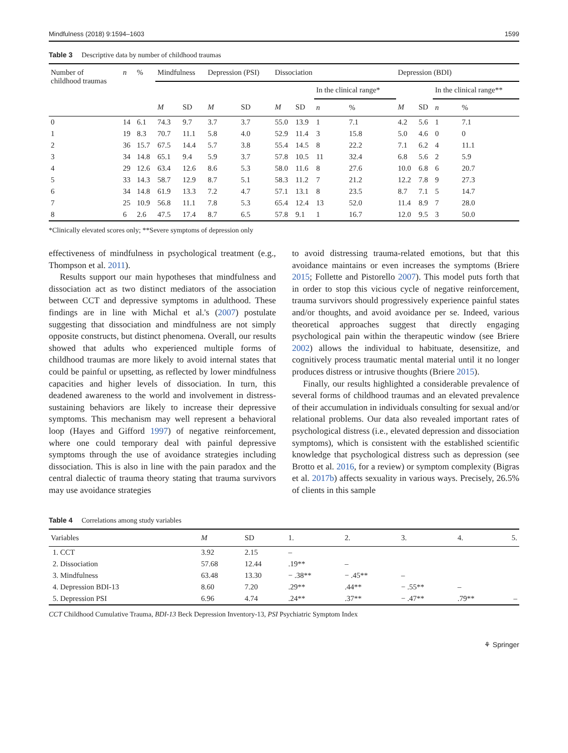Mindfulness (2018) 9:1594–1603 1599
Table 3 Descriptive data by number of childhood traumas
| Number of childhood traumas | n | % | Mindfulness | | Depression (PSI) | | Dissociation | | | | Depression (BDI) | | | |
| --- | --- | --- | --- | --- | --- | --- | --- | --- | --- | --- | --- | --- | --- | --- |
| | | | | | | | | | In the clinical range* | | | | In the clinical range** | |
| | | | M | SD | M | SD | M | SD | n | % | M | SD | n | % |
| 0 | 14 | 6.1 | 74.3 | 9.7 | 3.7 | 3.7 | 55.0 | 13.9 | 1 | 7.1 | 4.2 | 5.6 | 1 | 7.1 |
| 1 | 19 | 8.3 | 70.7 | 11.1 | 5.8 | 4.0 | 52.9 | 11.4 | 3 | 15.8 | 5.0 | 4.6 | 0 | 0 |
| 2 | 36 | 15.7 | 67.5 | 14.4 | 5.7 | 3.8 | 55.4 | 14.5 | 8 | 22.2 | 7.1 | 6.2 | 4 | 11.1 |
| 3 | 34 | 14.8 | 65.1 | 9.4 | 5.9 | 3.7 | 57.8 | 10.5 | 11 | 32.4 | 6.8 | 5.6 | 2 | 5.9 |
| 4 | 29 | 12.6 | 63.4 | 12.6 | 8.6 | 5.3 | 58.0 | 11.6 | 8 | 27.6 | 10.0 | 6.8 | 6 | 20.7 |
| 5 | 33 | 14.3 | 58.7 | 12.9 | 8.7 | 5.1 | 58.3 | 11.2 | 7 | 21.2 | 12.2 | 7.8 | 9 | 27.3 |
| 6 | 34 | 14.8 | 61.9 | 13.3 | 7.2 | 4.7 | 57.1 | 13.1 | 8 | 23.5 | 8.7 | 7.1 | 5 | 14.7 |
| 7 | 25 | 10.9 | 56.8 | 11.1 | 7.8 | 5.3 | 65.4 | 12.4 | 13 | 52.0 | 11.4 | 8.9 | 7 | 28.0 |
| 8 | 6 | 2.6 | 47.5 | 17.4 | 8.7 | 6.5 | 57.8 | 9.1 | 1 | 16.7 | 12.0 | 9.5 | 3 | 50.0 |
*Clinically elevated scores only; **Severe symptoms of depression only
effectiveness of mindfulness in psychological treatment (e.g., Thompson et al. 2011).
Results support our main hypotheses that mindfulness and dissociation act as two distinct mediators of the association between CCT and depressive symptoms in adulthood. These findings are in line with Michal et al.'s (2007) postulate suggesting that dissociation and mindfulness are not simply opposite constructs, but distinct phenomena. Overall, our results showed that adults who experienced multiple forms of childhood traumas are more likely to avoid internal states that could be painful or upsetting, as reflected by lower mindfulness capacities and higher levels of dissociation. In turn, this deadened awareness to the world and involvement in distress-sustaining behaviors are likely to increase their depressive symptoms. This mechanism may well represent a behavioral loop (Hayes and Gifford 1997) of negative reinforcement, where one could temporary deal with painful depressive symptoms through the use of avoidance strategies including dissociation. This is also in line with the pain paradox and the central dialectic of trauma theory stating that trauma survivors may use avoidance strategies
to avoid distressing trauma-related emotions, but that this avoidance maintains or even increases the symptoms (Briere 2015; Follette and Pistorello 2007). This model puts forth that in order to stop this vicious cycle of negative reinforcement, trauma survivors should progressively experience painful states and/or thoughts, and avoid avoidance per se. Indeed, various theoretical approaches suggest that directly engaging psychological pain within the therapeutic window (see Briere 2002) allows the individual to habituate, desensitize, and cognitively process traumatic mental material until it no longer produces distress or intrusive thoughts (Briere 2015).
Finally, our results highlighted a considerable prevalence of several forms of childhood traumas and an elevated prevalence of their accumulation in individuals consulting for sexual and/or relational problems. Our data also revealed important rates of psychological distress (i.e., elevated depression and dissociation symptoms), which is consistent with the established scientific knowledge that psychological distress such as depression (see Brotto et al. 2016, for a review) or symptom complexity (Bigras et al. 2017b) affects sexuality in various ways. Precisely, 26.5% of clients in this sample
Table 4 Correlations among study variables
| Variables | M | SD | 1. | 2. | 3. | 4. | 5. |
| --- | --- | --- | --- | --- | --- | --- | --- |
| 1. CCT | 3.92 | 2.15 | – | | | | |
| 2. Dissociation | 57.68 | 12.44 | .19** | – | | | |
| 3. Mindfulness | 63.48 | 13.30 | − .38** | − .45** | – | | |
| 4. Depression BDI-13 | 8.60 | 7.20 | .29** | .44** | − .55** | – | |
| 5. Depression PSI | 6.96 | 4.74 | .24** | .37** | − .47** | .79** | – |
CCT Childhood Cumulative Trauma, BDI-13 Beck Depression Inventory-13, PSI Psychiatric Symptom Index
⚘ Springer